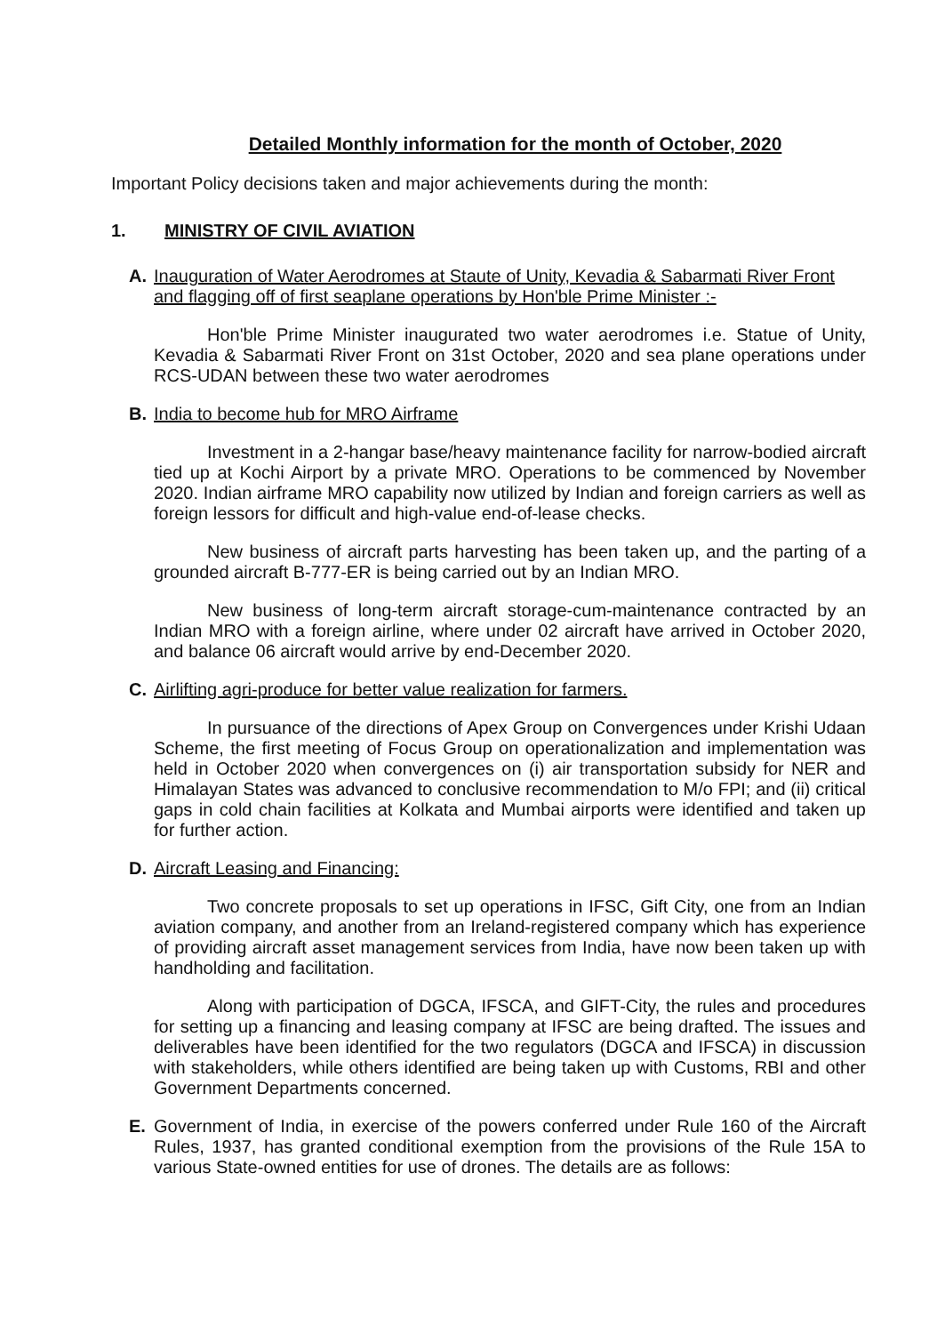Detailed Monthly information for the month of October, 2020
Important Policy decisions taken and major achievements during the month:
1. MINISTRY OF CIVIL AVIATION
A. Inauguration of Water Aerodromes at Staute of Unity, Kevadia & Sabarmati River Front and flagging off of first seaplane operations by Hon'ble Prime Minister :-
Hon'ble Prime Minister inaugurated two water aerodromes i.e. Statue of Unity, Kevadia & Sabarmati River Front on 31st October, 2020 and sea plane operations under RCS-UDAN between these two water aerodromes
B. India to become hub for MRO Airframe
Investment in a 2-hangar base/heavy maintenance facility for narrow-bodied aircraft tied up at Kochi Airport by a private MRO. Operations to be commenced by November 2020. Indian airframe MRO capability now utilized by Indian and foreign carriers as well as foreign lessors for difficult and high-value end-of-lease checks.
New business of aircraft parts harvesting has been taken up, and the parting of a grounded aircraft B-777-ER is being carried out by an Indian MRO.
New business of long-term aircraft storage-cum-maintenance contracted by an Indian MRO with a foreign airline, where under 02 aircraft have arrived in October 2020, and balance 06 aircraft would arrive by end-December 2020.
C. Airlifting agri-produce for better value realization for farmers.
In pursuance of the directions of Apex Group on Convergences under Krishi Udaan Scheme, the first meeting of Focus Group on operationalization and implementation was held in October 2020 when convergences on (i) air transportation subsidy for NER and Himalayan States was advanced to conclusive recommendation to M/o FPI; and (ii) critical gaps in cold chain facilities at Kolkata and Mumbai airports were identified and taken up for further action.
D. Aircraft Leasing and Financing:
Two concrete proposals to set up operations in IFSC, Gift City, one from an Indian aviation company, and another from an Ireland-registered company which has experience of providing aircraft asset management services from India, have now been taken up with handholding and facilitation.
Along with participation of DGCA, IFSCA, and GIFT-City, the rules and procedures for setting up a financing and leasing company at IFSC are being drafted. The issues and deliverables have been identified for the two regulators (DGCA and IFSCA) in discussion with stakeholders, while others identified are being taken up with Customs, RBI and other Government Departments concerned.
E. Government of India, in exercise of the powers conferred under Rule 160 of the Aircraft Rules, 1937, has granted conditional exemption from the provisions of the Rule 15A to various State-owned entities for use of drones. The details are as follows: